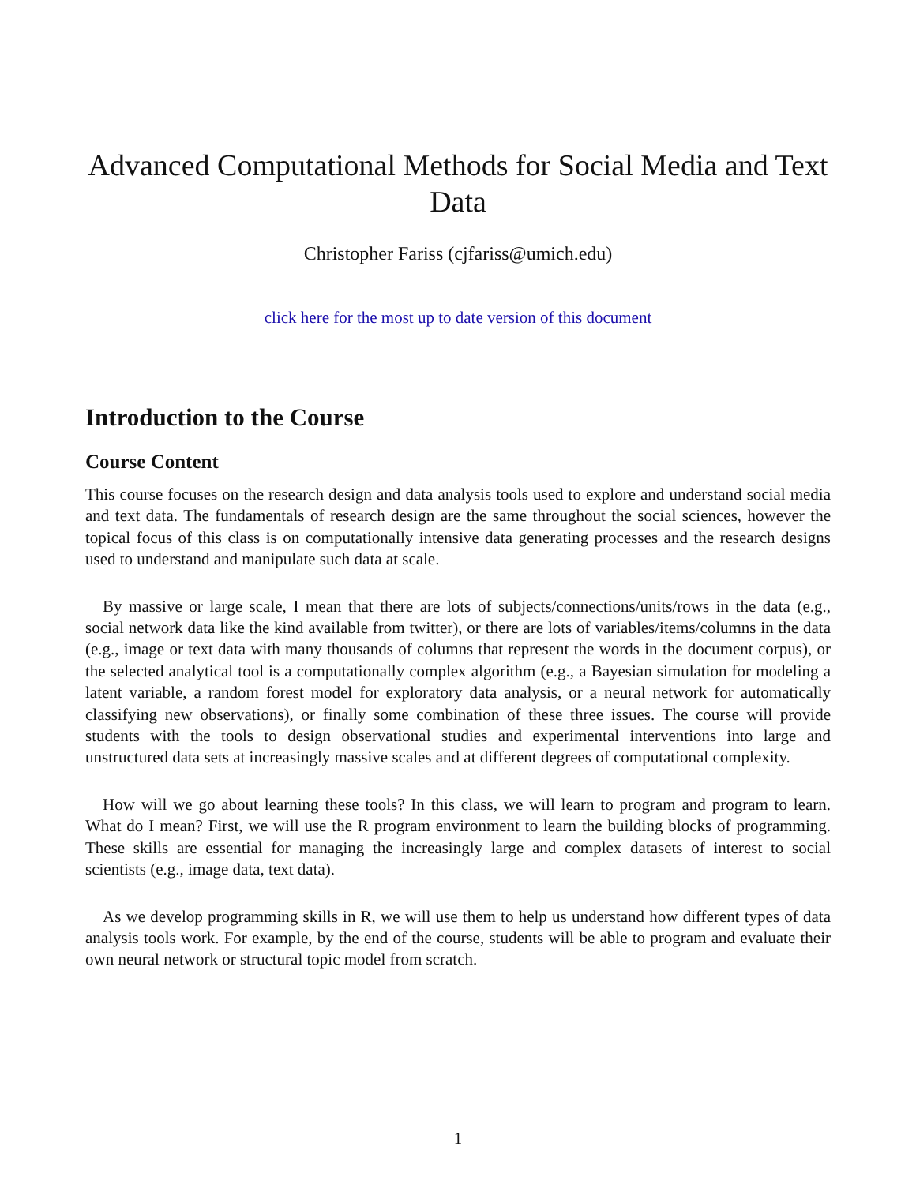Advanced Computational Methods for Social Media and Text Data
Christopher Fariss (cjfariss@umich.edu)
click here for the most up to date version of this document
Introduction to the Course
Course Content
This course focuses on the research design and data analysis tools used to explore and understand social media and text data. The fundamentals of research design are the same throughout the social sciences, however the topical focus of this class is on computationally intensive data generating processes and the research designs used to understand and manipulate such data at scale.
By massive or large scale, I mean that there are lots of subjects/connections/units/rows in the data (e.g., social network data like the kind available from twitter), or there are lots of variables/items/columns in the data (e.g., image or text data with many thousands of columns that represent the words in the document corpus), or the selected analytical tool is a computationally complex algorithm (e.g., a Bayesian simulation for modeling a latent variable, a random forest model for exploratory data analysis, or a neural network for automatically classifying new observations), or finally some combination of these three issues. The course will provide students with the tools to design observational studies and experimental interventions into large and unstructured data sets at increasingly massive scales and at different degrees of computational complexity.
How will we go about learning these tools? In this class, we will learn to program and program to learn. What do I mean? First, we will use the R program environment to learn the building blocks of programming. These skills are essential for managing the increasingly large and complex datasets of interest to social scientists (e.g., image data, text data).
As we develop programming skills in R, we will use them to help us understand how different types of data analysis tools work. For example, by the end of the course, students will be able to program and evaluate their own neural network or structural topic model from scratch.
1